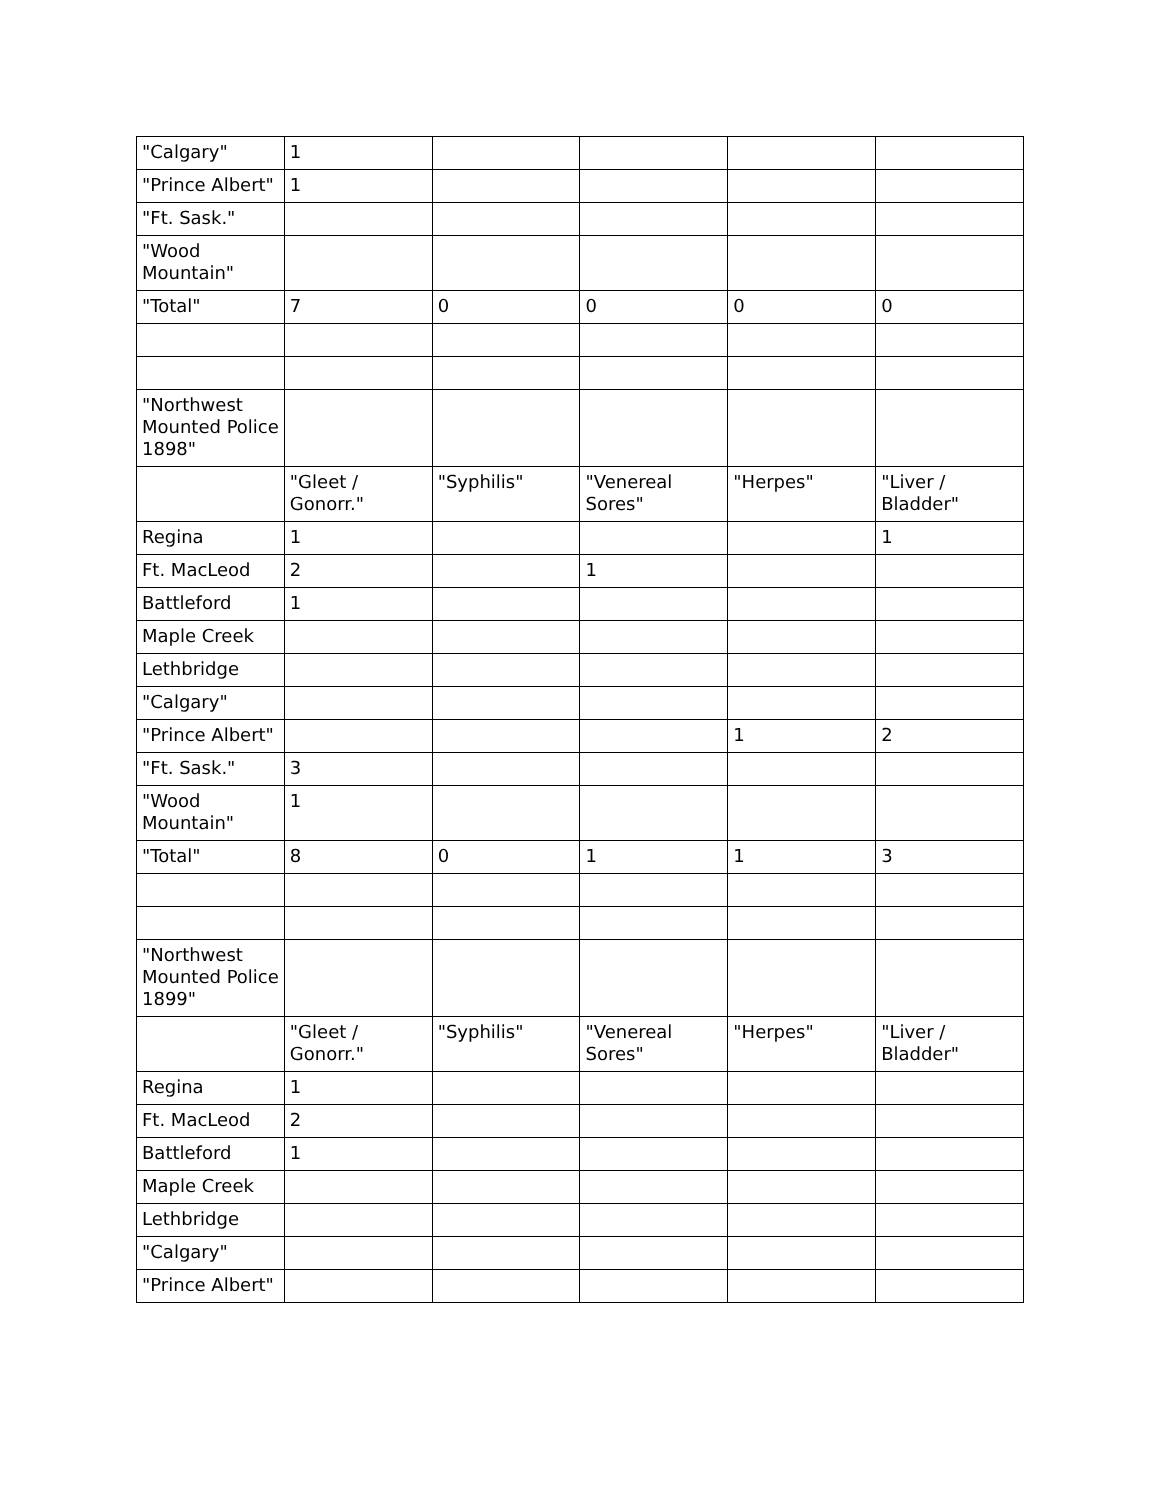| "Calgary" | 1 | | | | |
| "Prince Albert" | 1 | | | | |
| "Ft. Sask." | | | | | |
| "Wood Mountain" | | | | | |
| "Total" | 7 | 0 | 0 | 0 | 0 |
| "Northwest Mounted Police 1898" | | | | | |
| | "Gleet / Gonorr." | "Syphilis" | "Venereal Sores" | "Herpes" | "Liver / Bladder" |
| Regina | 1 | | | | 1 |
| Ft. MacLeod | 2 | | 1 | | |
| Battleford | 1 | | | | |
| Maple Creek | | | | | |
| Lethbridge | | | | | |
| "Calgary" | | | | | |
| "Prince Albert" | | | | 1 | 2 |
| "Ft. Sask." | 3 | | | | |
| "Wood Mountain" | 1 | | | | |
| "Total" | 8 | 0 | 1 | 1 | 3 |
| "Northwest Mounted Police 1899" | | | | | |
| | "Gleet / Gonorr." | "Syphilis" | "Venereal Sores" | "Herpes" | "Liver / Bladder" |
| Regina | 1 | | | | |
| Ft. MacLeod | 2 | | | | |
| Battleford | 1 | | | | |
| Maple Creek | | | | | |
| Lethbridge | | | | | |
| "Calgary" | | | | | |
| "Prince Albert" | | | | | |